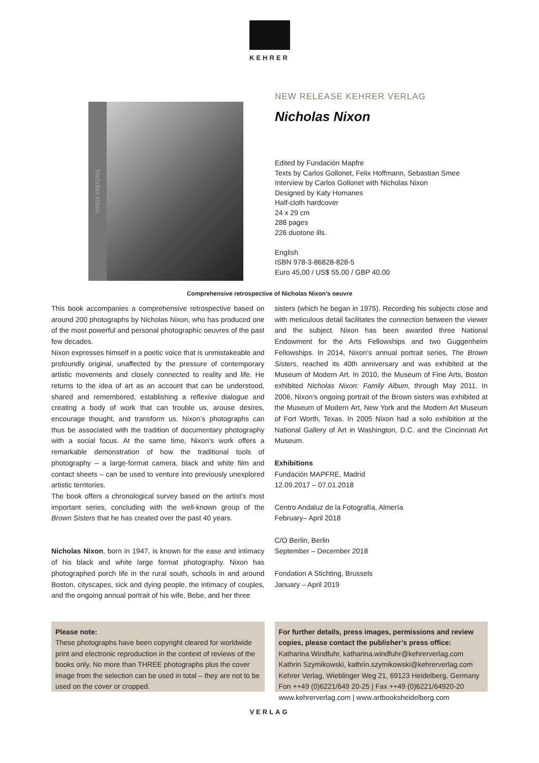KEHRER
Nicholas Nixon
NEW RELEASE KEHRER VERLAG
Nicholas Nixon
Edited by Fundación Mapfre
Texts by Carlos Gollonet, Felix Hoffmann, Sebastian Smee
Interview by Carlos Gollonet with Nicholas Nixon
Designed by Katy Homanes
Half-cloth hardcover
24 x 29 cm
288 pages
226 duotone ills.
English
ISBN 978-3-86828-828-5
Euro 45,00 / US$ 55.00 / GBP 40.00
Comprehensive retrospective of Nicholas Nixon’s oeuvre
This book accompanies a comprehensive retrospective based on around 200 photographs by Nicholas Nixon, who has produced one of the most powerful and personal photographic oeuvres of the past few decades.
Nixon expresses himself in a poetic voice that is unmistakeable and profoundly original, unaffected by the pressure of contemporary artistic movements and closely connected to reality and life. He returns to the idea of art as an account that can be understood, shared and remembered, establishing a reflexive dialogue and creating a body of work that can trouble us, arouse desires, encourage thought, and transform us. Nixon’s photographs can thus be associated with the tradition of documentary photography with a social focus. At the same time, Nixon’s work offers a remarkable demonstration of how the traditional tools of photography – a large-format camera, black and white film and contact sheets – can be used to venture into previously unexplored artistic territories.
The book offers a chronological survey based on the artist’s most important series, concluding with the well-known group of the Brown Sisters that he has created over the past 40 years.
Nicholas Nixon, born in 1947, is known for the ease and intimacy of his black and white large format photography. Nixon has photographed porch life in the rural south, schools in and around Boston, cityscapes, sick and dying people, the intimacy of couples, and the ongoing annual portrait of his wife, Bebe, and her three
sisters (which he began in 1975). Recording his subjects close and with meticulous detail facilitates the connection between the viewer and the subject. Nixon has been awarded three National Endowment for the Arts Fellowships and two Guggenheim Fellowships. In 2014, Nixon’s annual portrait series, The Brown Sisters, reached its 40th anniversary and was exhibited at the Museum of Modern Art. In 2010, the Museum of Fine Arts, Boston exhibited Nicholas Nixon: Family Album, through May 2011. In 2006, Nixon’s ongoing portrait of the Brown sisters was exhibited at the Museum of Modern Art, New York and the Modern Art Museum of Fort Worth, Texas. In 2005 Nixon had a solo exhibition at the National Gallery of Art in Washington, D.C. and the Cincinnati Art Museum.
Exhibitions
Fundación MAPFRE, Madrid
12.09.2017 – 07.01.2018
Centro Andaluz de la Fotografía, Almería
February– April 2018
C/O Berlin, Berlin
September – December 2018
Fondation A Stichting, Brussels
January – April 2019
Please note:
These photographs have been copyright cleared for worldwide print and electronic reproduction in the context of reviews of the books only. No more than THREE photographs plus the cover image from the selection can be used in total – they are not to be used on the cover or cropped.
For further details, press images, permissions and review copies, please contact the publisher’s press office:
Katharina Windfuhr, katharina.windfuhr@kehrerverlag.com
Kathrin Szymikowski, kathrin.szymikowski@kehrerverlag.com
Kehrer Verlag, Wieblinger Weg 21, 69123 Heidelberg, Germany
Fon ++49 (0)6221/649 20-25 | Fax ++49 (0)6221/64920-20
www.kehrerverlag.com | www.artbooksheidelberg.com
VERLAG